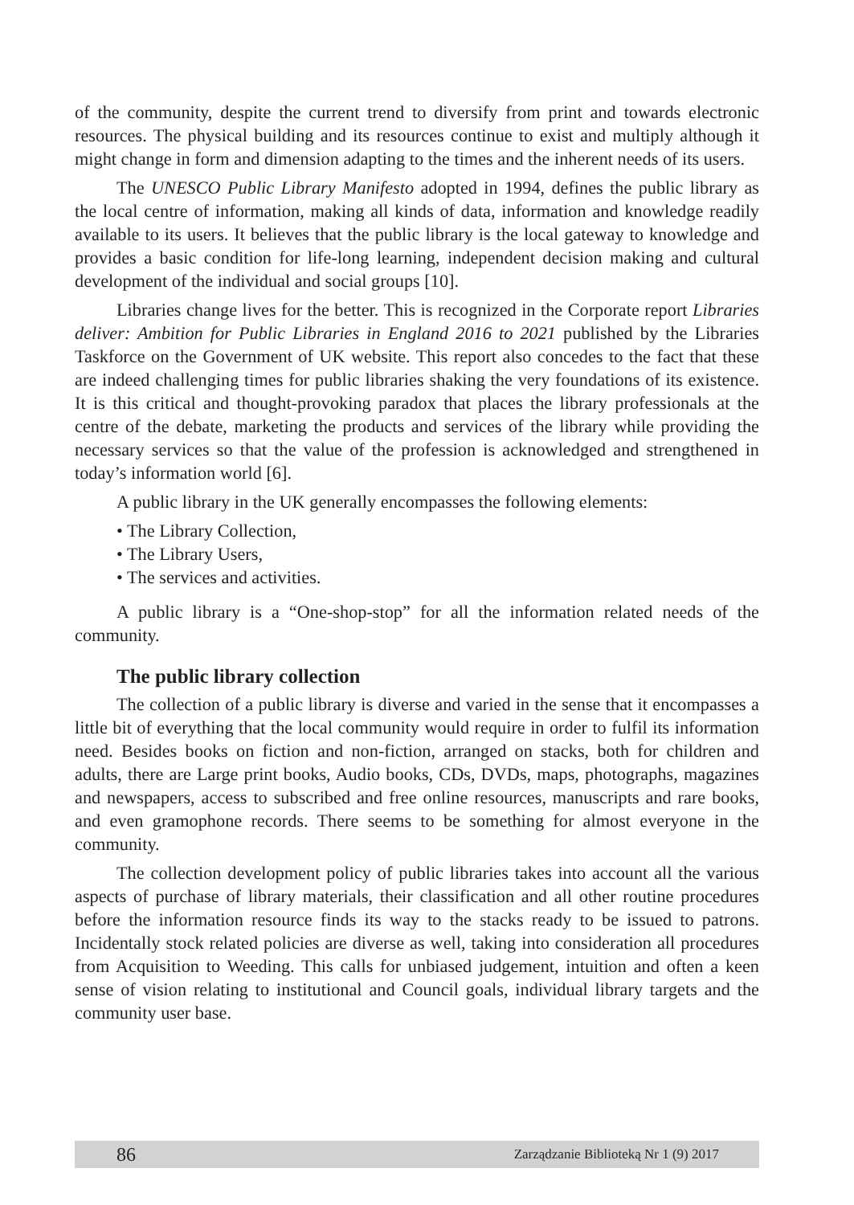of the community, despite the current trend to diversify from print and towards electronic resources. The physical building and its resources continue to exist and multiply although it might change in form and dimension adapting to the times and the inherent needs of its users.
The UNESCO Public Library Manifesto adopted in 1994, defines the public library as the local centre of information, making all kinds of data, information and knowledge readily available to its users. It believes that the public library is the local gateway to know­ledge and provides a basic condition for life-long learning, independent decision making and cultural development of the individual and social groups [10].
Libraries change lives for the better. This is recognized in the Corporate report Libraries deliver: Ambition for Public Libraries in England 2016 to 2021 published by the Libraries Taskforce on the Government of UK website. This report also concedes to the fact that these are indeed challenging times for public libraries shaking the very foundations of its existence. It is this critical and thought-provoking paradox that places the library professionals at the centre of the debate, marketing the products and services of the library while providing the necessary services so that the value of the profession is acknowledged and strengthened in today’s information world [6].
A public library in the UK generally encompasses the following elements:
• The Library Collection,
• The Library Users,
• The services and activities.
A public library is a “One-shop-stop” for all the information related needs of the community.
The public library collection
The collection of a public library is diverse and varied in the sense that it encompasses a little bit of everything that the local community would require in order to fulfil its information need. Besides books on fiction and non-fiction, arranged on stacks, both for children and adults, there are Large print books, Audio books, CDs, DVDs, maps, photographs, magazines and newspapers, access to subscribed and free online resources, manuscripts and rare books, and even gramophone records. There seems to be something for almost everyone in the community.
The collection development policy of public libraries takes into account all the various aspects of purchase of library materials, their classification and all other routine procedures before the information resource finds its way to the stacks ready to be issued to patrons. Incidentally stock related policies are diverse as well, taking into consideration all procedures from Acquisition to Weeding. This calls for unbiased judgement, intuition and often a keen sense of vision relating to institutional and Council goals, individual library targets and the community user base.
86 Zarządzanie Biblioteką Nr 1 (9) 2017